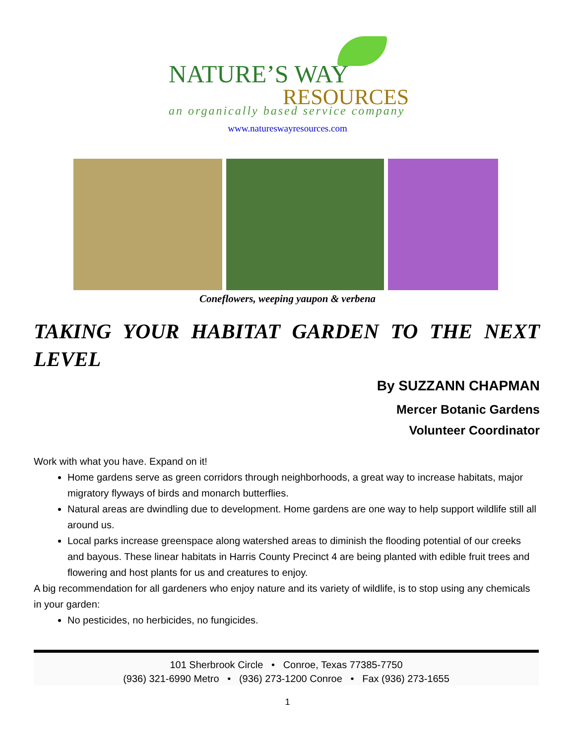NATURE’S WAY
RESOURCES
an organically based service company
www.natureswayresources.com
Coneflowers, weeping yaupon & verbena
TAKING YOUR HABITAT GARDEN TO THE NEXT LEVEL
By SUZZANN CHAPMAN
Mercer Botanic Gardens
Volunteer Coordinator
Work with what you have. Expand on it!
Home gardens serve as green corridors through neighborhoods, a great way to increase habitats, major migratory flyways of birds and monarch butterflies.
Natural areas are dwindling due to development. Home gardens are one way to help support wildlife still all around us.
Local parks increase greenspace along watershed areas to diminish the flooding potential of our creeks and bayous. These linear habitats in Harris County Precinct 4 are being planted with edible fruit trees and flowering and host plants for us and creatures to enjoy.
A big recommendation for all gardeners who enjoy nature and its variety of wildlife, is to stop using any chemicals in your garden:
No pesticides, no herbicides, no fungicides.
101 Sherbrook Circle • Conroe, Texas 77385-7750
(936) 321-6990 Metro • (936) 273-1200 Conroe • Fax (936) 273-1655
1